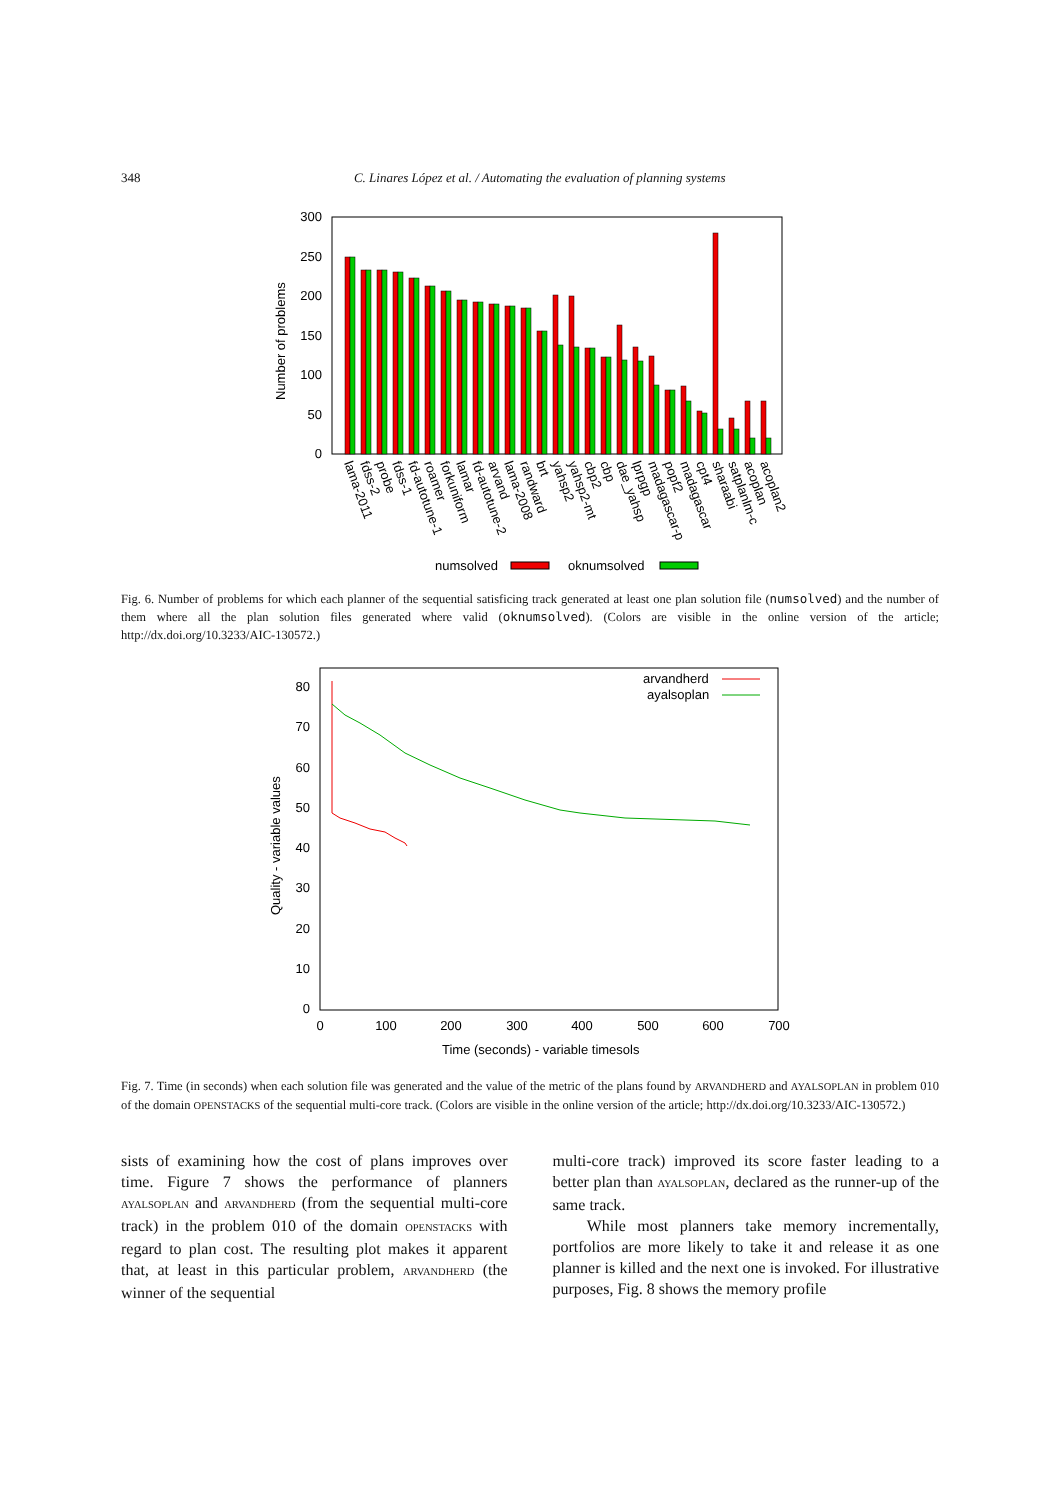348 C. Linares López et al. / Automating the evaluation of planning systems
300
250
200
150
100
50
0
Number of problems
lama-2011
fdss-2
probe
fdss-1
fd-autotune-1
roamer
forkuniform
lamar
fd-autotune-2
arvand
lama-2008
randward
brt
yahsp2
yahsp2-mt
cbp2
cbp
dae_yahsp
lprpgp
madagascar-p
popf2
madagascar
cpt4
sharaabi
satplanlm-c
acoplan
acoplan2
numsolved
oknumsolved
Fig. 6. Number of problems for which each planner of the sequential satisficing track generated at least one plan solution file (numsolved) and the number of them where all the plan solution files generated where valid (oknumsolved). (Colors are visible in the online version of the article; http://dx.doi.org/10.3233/AIC-130572.)
80
70
60
50
40
30
20
10
0
0
100
200
300
400
500
600
700
Time (seconds) - variable timesols
Quality - variable values
arvandherd
ayalsoplan
Fig. 7. Time (in seconds) when each solution file was generated and the value of the metric of the plans found by ARVANDHERD and AYALSOPLAN in problem 010 of the domain OPENSTACKS of the sequential multi-core track. (Colors are visible in the online version of the article; http://dx.doi.org/10.3233/AIC-130572.)
sists of examining how the cost of plans improves over time. Figure 7 shows the performance of planners AYALSOPLAN and ARVANDHERD (from the sequential multi-core track) in the problem 010 of the domain OPENSTACKS with regard to plan cost. The resulting plot makes it apparent that, at least in this particular problem, ARVANDHERD (the winner of the sequential
multi-core track) improved its score faster leading to a better plan than AYALSOPLAN, declared as the runner-up of the same track.
While most planners take memory incrementally, portfolios are more likely to take it and release it as one planner is killed and the next one is invoked. For illustrative purposes, Fig. 8 shows the memory profile